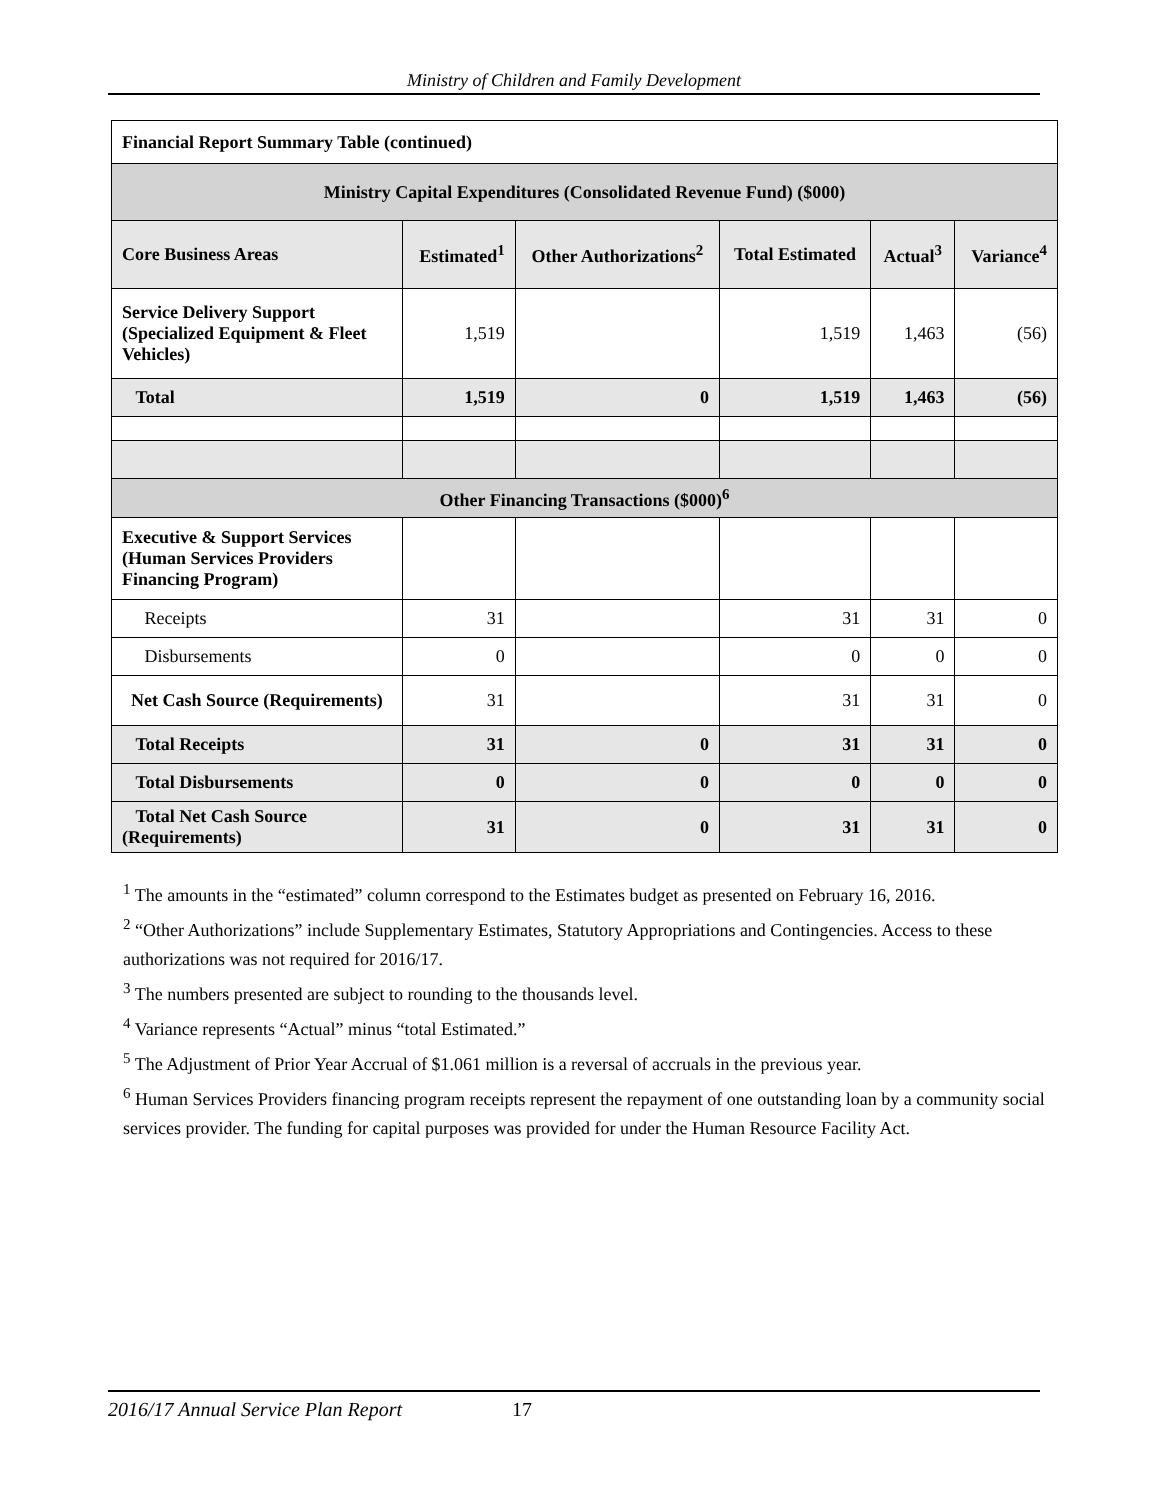Ministry of Children and Family Development
| Financial Report Summary Table (continued) | | | | | |
| Ministry Capital Expenditures (Consolidated Revenue Fund) ($000) | | | | | |
| Core Business Areas | Estimated<sup>1</sup> | Other Authorizations<sup>2</sup> | Total Estimated | Actual<sup>3</sup> | Variance<sup>4</sup> |
| Service Delivery Support (Specialized Equipment & Fleet Vehicles) | 1,519 | | 1,519 | 1,463 | (56) |
| Total | 1,519 | 0 | 1,519 | 1,463 | (56) |
| Other Financing Transactions ($000)<sup>6</sup> | | | | | |
| Executive & Support Services (Human Services Providers Financing Program) | | | | | |
| Receipts | 31 | | 31 | 31 | 0 |
| Disbursements | 0 | | 0 | 0 | 0 |
| Net Cash Source (Requirements) | 31 | | 31 | 31 | 0 |
| Total Receipts | 31 | 0 | 31 | 31 | 0 |
| Total Disbursements | 0 | 0 | 0 | 0 | 0 |
| Total Net Cash Source (Requirements) | 31 | 0 | 31 | 31 | 0 |
<sup>1</sup> The amounts in the “estimated” column correspond to the Estimates budget as presented on February 16, 2016.
<sup>2</sup> “Other Authorizations” include Supplementary Estimates, Statutory Appropriations and Contingencies. Access to these authorizations was not required for 2016/17.
<sup>3</sup> The numbers presented are subject to rounding to the thousands level.
<sup>4</sup> Variance represents “Actual” minus “total Estimated.”
<sup>5</sup> The Adjustment of Prior Year Accrual of $1.061 million is a reversal of accruals in the previous year.
<sup>6</sup> Human Services Providers financing program receipts represent the repayment of one outstanding loan by a community social services provider. The funding for capital purposes was provided for under the Human Resource Facility Act.
2016/17 Annual Service Plan Report 17